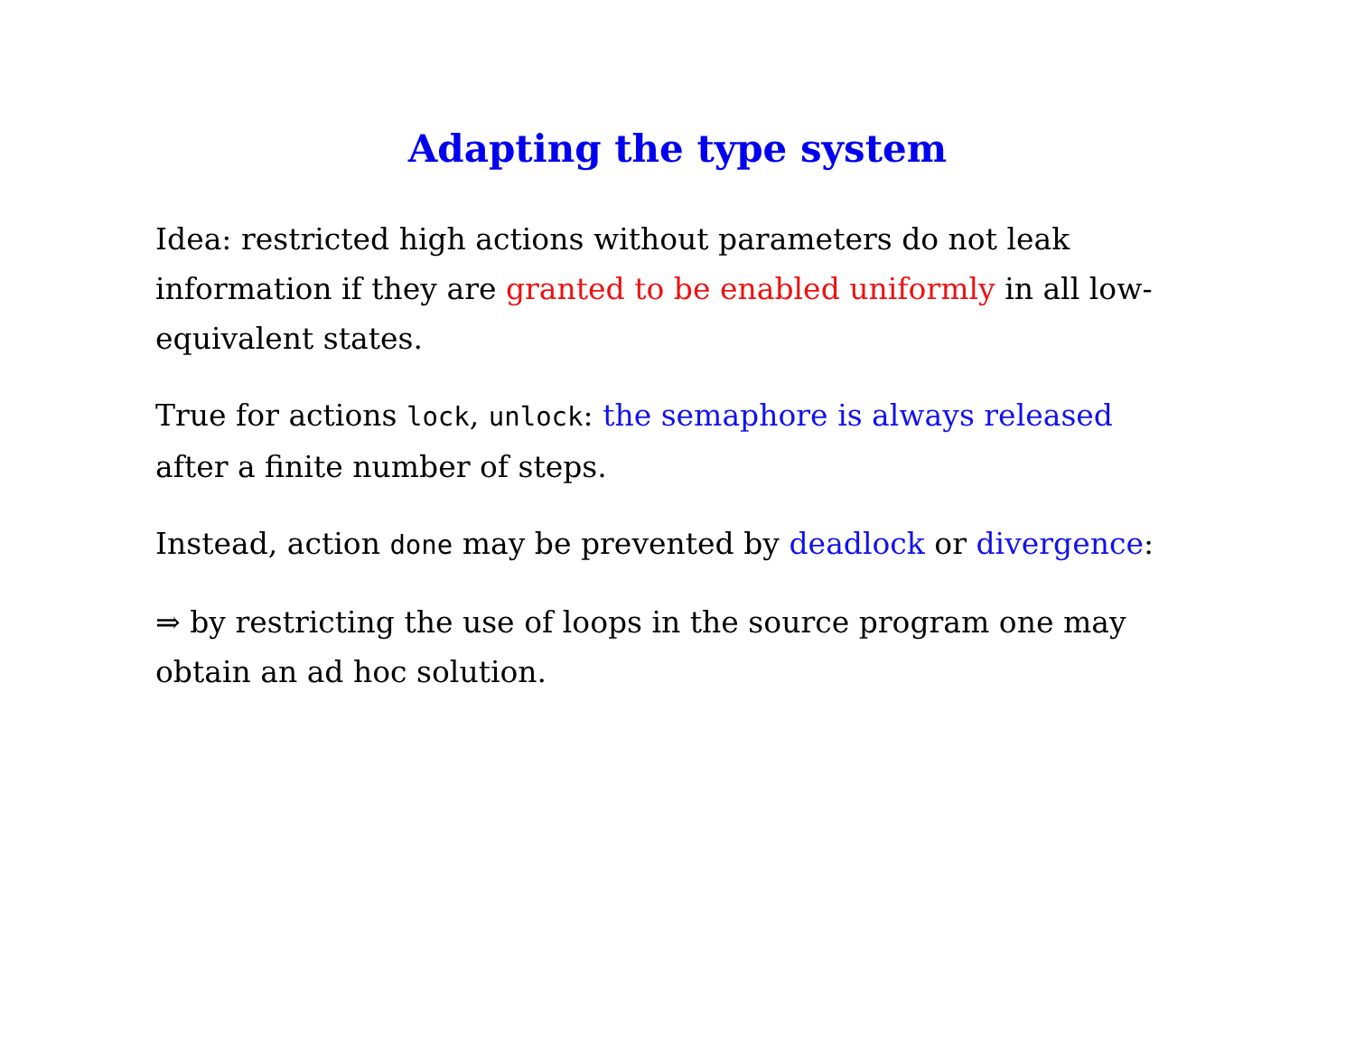Adapting the type system
Idea: restricted high actions without parameters do not leak information if they are granted to be enabled uniformly in all low-equivalent states.
True for actions lock, unlock: the semaphore is always released after a finite number of steps.
Instead, action done may be prevented by deadlock or divergence:
⇒ by restricting the use of loops in the source program one may obtain an ad hoc solution.